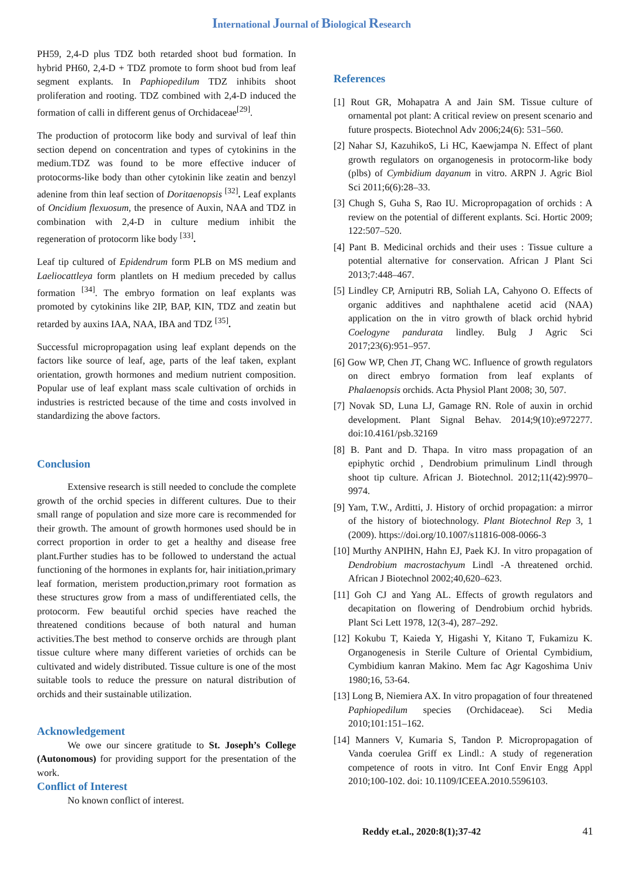International Journal of Biological Research
PH59, 2,4-D plus TDZ both retarded shoot bud formation. In hybrid PH60, 2,4-D + TDZ promote to form shoot bud from leaf segment explants. In Paphiopedilum TDZ inhibits shoot proliferation and rooting. TDZ combined with 2,4-D induced the formation of calli in different genus of Orchidaceae<sup>[29]</sup>.
The production of protocorm like body and survival of leaf thin section depend on concentration and types of cytokinins in the medium.TDZ was found to be more effective inducer of protocorms-like body than other cytokinin like zeatin and benzyl adenine from thin leaf section of Doritaenopsis <sup>[32]</sup>. Leaf explants of Oncidium flexuosum, the presence of Auxin, NAA and TDZ in combination with 2,4-D in culture medium inhibit the regeneration of protocorm like body <sup>[33]</sup>.
Leaf tip cultured of Epidendrum form PLB on MS medium and Laeliocattleya form plantlets on H medium preceded by callus formation <sup>[34]</sup>. The embryo formation on leaf explants was promoted by cytokinins like 2IP, BAP, KIN, TDZ and zeatin but retarded by auxins IAA, NAA, IBA and TDZ <sup>[35]</sup>.
Successful micropropagation using leaf explant depends on the factors like source of leaf, age, parts of the leaf taken, explant orientation, growth hormones and medium nutrient composition. Popular use of leaf explant mass scale cultivation of orchids in industries is restricted because of the time and costs involved in standardizing the above factors.
Conclusion
Extensive research is still needed to conclude the complete growth of the orchid species in different cultures. Due to their small range of population and size more care is recommended for their growth. The amount of growth hormones used should be in correct proportion in order to get a healthy and disease free plant.Further studies has to be followed to understand the actual functioning of the hormones in explants for, hair initiation,primary leaf formation, meristem production,primary root formation as these structures grow from a mass of undifferentiated cells, the protocorm. Few beautiful orchid species have reached the threatened conditions because of both natural and human activities.The best method to conserve orchids are through plant tissue culture where many different varieties of orchids can be cultivated and widely distributed. Tissue culture is one of the most suitable tools to reduce the pressure on natural distribution of orchids and their sustainable utilization.
Acknowledgement
We owe our sincere gratitude to St. Joseph’s College (Autonomous) for providing support for the presentation of the work.
Conflict of Interest
No known conflict of interest.
References
[1] Rout GR, Mohapatra A and Jain SM. Tissue culture of ornamental pot plant: A critical review on present scenario and future prospects. Biotechnol Adv 2006;24(6): 531–560.
[2] Nahar SJ, KazuhikoS, Li HC, Kaewjampa N. Effect of plant growth regulators on organogenesis in protocorm-like body (plbs) of Cymbidium dayanum in vitro. ARPN J. Agric Biol Sci 2011;6(6):28–33.
[3] Chugh S, Guha S, Rao IU. Micropropagation of orchids : A review on the potential of different explants. Sci. Hortic 2009; 122:507–520.
[4] Pant B. Medicinal orchids and their uses : Tissue culture a potential alternative for conservation. African J Plant Sci 2013;7:448–467.
[5] Lindley CP, Arniputri RB, Soliah LA, Cahyono O. Effects of organic additives and naphthalene acetid acid (NAA) application on the in vitro growth of black orchid hybrid Coelogyne pandurata lindley. Bulg J Agric Sci 2017;23(6):951–957.
[6] Gow WP, Chen JT, Chang WC. Influence of growth regulators on direct embryo formation from leaf explants of Phalaenopsis orchids. Acta Physiol Plant 2008; 30, 507.
[7] Novak SD, Luna LJ, Gamage RN. Role of auxin in orchid development. Plant Signal Behav. 2014;9(10):e972277. doi:10.4161/psb.32169
[8] B. Pant and D. Thapa. In vitro mass propagation of an epiphytic orchid , Dendrobium primulinum Lindl through shoot tip culture. African J. Biotechnol. 2012;11(42):9970–9974.
[9] Yam, T.W., Arditti, J. History of orchid propagation: a mirror of the history of biotechnology. Plant Biotechnol Rep 3, 1 (2009). https://doi.org/10.1007/s11816-008-0066-3
[10] Murthy ANPIHN, Hahn EJ, Paek KJ. In vitro propagation of Dendrobium macrostachyum Lindl -A threatened orchid. African J Biotechnol 2002;40,620–623.
[11] Goh CJ and Yang AL. Effects of growth regulators and decapitation on flowering of Dendrobium orchid hybrids. Plant Sci Lett 1978, 12(3-4), 287–292.
[12] Kokubu T, Kaieda Y, Higashi Y, Kitano T, Fukamizu K. Organogenesis in Sterile Culture of Oriental Cymbidium, Cymbidium kanran Makino. Mem fac Agr Kagoshima Univ 1980;16, 53-64.
[13] Long B, Niemiera AX. In vitro propagation of four threatened Paphiopedilum species (Orchidaceae). Sci Media 2010;101:151–162.
[14] Manners V, Kumaria S, Tandon P. Micropropagation of Vanda coerulea Griff ex Lindl.: A study of regeneration competence of roots in vitro. Int Conf Envir Engg Appl 2010;100-102. doi: 10.1109/ICEEA.2010.5596103.
Reddy et.al., 2020:8(1);37-42 41